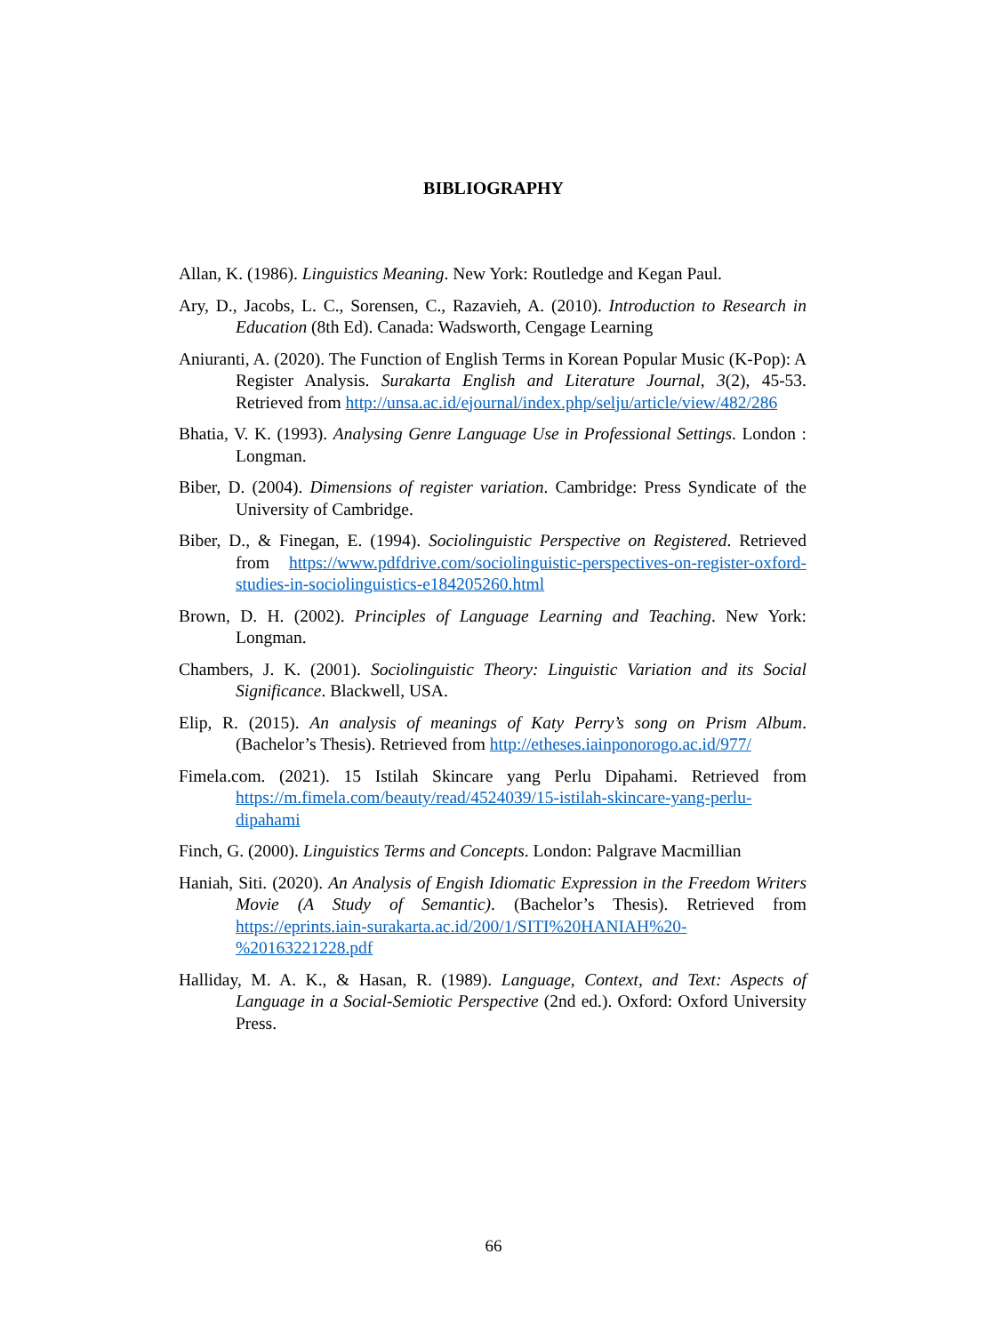BIBLIOGRAPHY
Allan, K. (1986). Linguistics Meaning. New York: Routledge and Kegan Paul.
Ary, D., Jacobs, L. C., Sorensen, C., Razavieh, A. (2010). Introduction to Research in Education (8th Ed). Canada: Wadsworth, Cengage Learning
Aniuranti, A. (2020). The Function of English Terms in Korean Popular Music (K-Pop): A Register Analysis. Surakarta English and Literature Journal, 3(2), 45-53. Retrieved from http://unsa.ac.id/ejournal/index.php/selju/article/view/482/286
Bhatia, V. K. (1993). Analysing Genre Language Use in Professional Settings. London : Longman.
Biber, D. (2004). Dimensions of register variation. Cambridge: Press Syndicate of the University of Cambridge.
Biber, D., & Finegan, E. (1994). Sociolinguistic Perspective on Registered. Retrieved from https://www.pdfdrive.com/sociolinguistic-perspectives-on-register-oxford-studies-in-sociolinguistics-e184205260.html
Brown, D. H. (2002). Principles of Language Learning and Teaching. New York: Longman.
Chambers, J. K. (2001). Sociolinguistic Theory: Linguistic Variation and its Social Significance. Blackwell, USA.
Elip, R. (2015). An analysis of meanings of Katy Perry’s song on Prism Album. (Bachelor’s Thesis). Retrieved from http://etheses.iainponorogo.ac.id/977/
Fimela.com. (2021). 15 Istilah Skincare yang Perlu Dipahami. Retrieved from https://m.fimela.com/beauty/read/4524039/15-istilah-skincare-yang-perlu-dipahami
Finch, G. (2000). Linguistics Terms and Concepts. London: Palgrave Macmillian
Haniah, Siti. (2020). An Analysis of Engish Idiomatic Expression in the Freedom Writers Movie (A Study of Semantic). (Bachelor’s Thesis). Retrieved from https://eprints.iain-surakarta.ac.id/200/1/SITI%20HANIAH%20-%20163221228.pdf
Halliday, M. A. K., & Hasan, R. (1989). Language, Context, and Text: Aspects of Language in a Social-Semiotic Perspective (2nd ed.). Oxford: Oxford University Press.
66